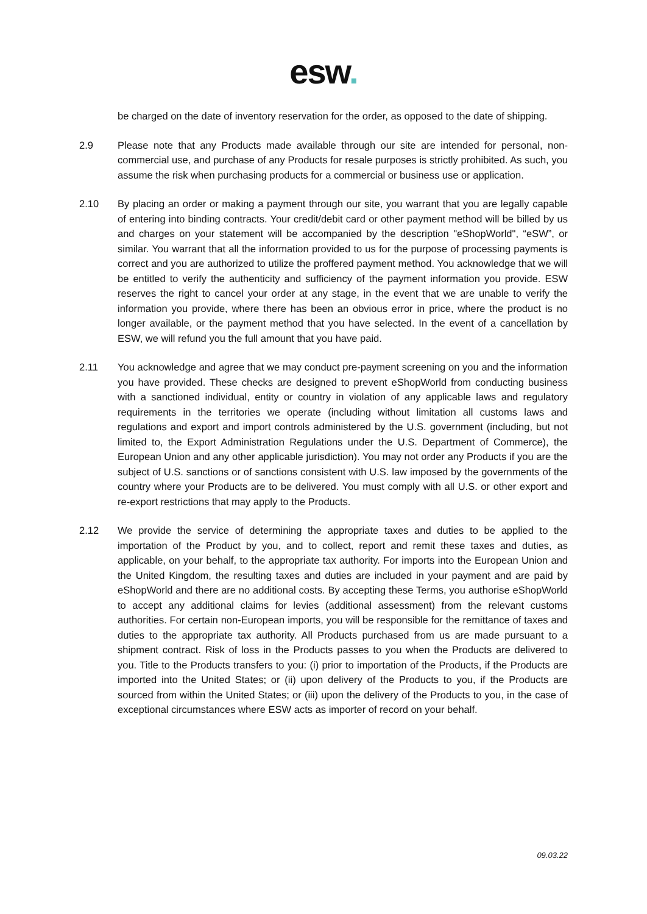esw.
be charged on the date of inventory reservation for the order, as opposed to the date of shipping.
2.9 Please note that any Products made available through our site are intended for personal, non-commercial use, and purchase of any Products for resale purposes is strictly prohibited. As such, you assume the risk when purchasing products for a commercial or business use or application.
2.10 By placing an order or making a payment through our site, you warrant that you are legally capable of entering into binding contracts. Your credit/debit card or other payment method will be billed by us and charges on your statement will be accompanied by the description "eShopWorld", “eSW”, or similar. You warrant that all the information provided to us for the purpose of processing payments is correct and you are authorized to utilize the proffered payment method. You acknowledge that we will be entitled to verify the authenticity and sufficiency of the payment information you provide. ESW reserves the right to cancel your order at any stage, in the event that we are unable to verify the information you provide, where there has been an obvious error in price, where the product is no longer available, or the payment method that you have selected. In the event of a cancellation by ESW, we will refund you the full amount that you have paid.
2.11 You acknowledge and agree that we may conduct pre-payment screening on you and the information you have provided. These checks are designed to prevent eShopWorld from conducting business with a sanctioned individual, entity or country in violation of any applicable laws and regulatory requirements in the territories we operate (including without limitation all customs laws and regulations and export and import controls administered by the U.S. government (including, but not limited to, the Export Administration Regulations under the U.S. Department of Commerce), the European Union and any other applicable jurisdiction). You may not order any Products if you are the subject of U.S. sanctions or of sanctions consistent with U.S. law imposed by the governments of the country where your Products are to be delivered. You must comply with all U.S. or other export and re-export restrictions that may apply to the Products.
2.12 We provide the service of determining the appropriate taxes and duties to be applied to the importation of the Product by you, and to collect, report and remit these taxes and duties, as applicable, on your behalf, to the appropriate tax authority. For imports into the European Union and the United Kingdom, the resulting taxes and duties are included in your payment and are paid by eShopWorld and there are no additional costs. By accepting these Terms, you authorise eShopWorld to accept any additional claims for levies (additional assessment) from the relevant customs authorities. For certain non-European imports, you will be responsible for the remittance of taxes and duties to the appropriate tax authority. All Products purchased from us are made pursuant to a shipment contract. Risk of loss in the Products passes to you when the Products are delivered to you. Title to the Products transfers to you: (i) prior to importation of the Products, if the Products are imported into the United States; or (ii) upon delivery of the Products to you, if the Products are sourced from within the United States; or (iii) upon the delivery of the Products to you, in the case of exceptional circumstances where ESW acts as importer of record on your behalf.
09.03.22